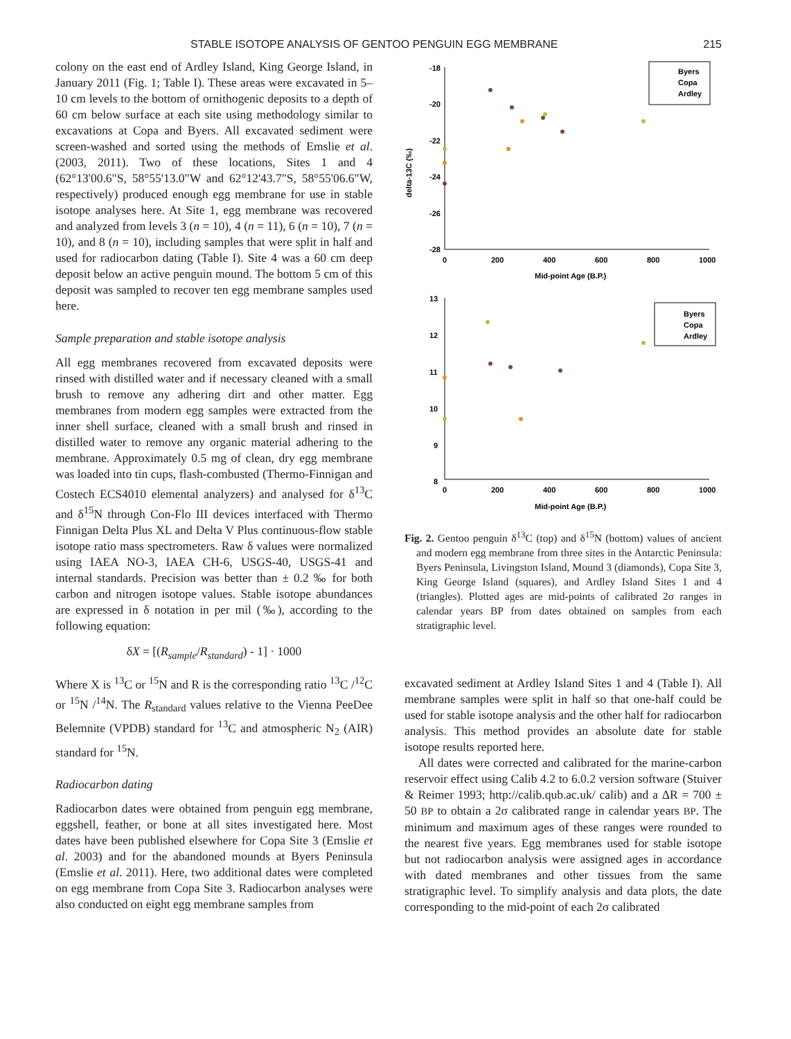STABLE ISOTOPE ANALYSIS OF GENTOO PENGUIN EGG MEMBRANE 215
colony on the east end of Ardley Island, King George Island, in January 2011 (Fig. 1; Table I). These areas were excavated in 5–10 cm levels to the bottom of ornithogenic deposits to a depth of 60 cm below surface at each site using methodology similar to excavations at Copa and Byers. All excavated sediment were screen-washed and sorted using the methods of Emslie et al. (2003, 2011). Two of these locations, Sites 1 and 4 (62°13'00.6"S, 58°55'13.0"W and 62°12'43.7"S, 58°55'06.6"W, respectively) produced enough egg membrane for use in stable isotope analyses here. At Site 1, egg membrane was recovered and analyzed from levels 3 (n = 10), 4 (n = 11), 6 (n = 10), 7 (n = 10), and 8 (n = 10), including samples that were split in half and used for radiocarbon dating (Table I). Site 4 was a 60 cm deep deposit below an active penguin mound. The bottom 5 cm of this deposit was sampled to recover ten egg membrane samples used here.
Sample preparation and stable isotope analysis
All egg membranes recovered from excavated deposits were rinsed with distilled water and if necessary cleaned with a small brush to remove any adhering dirt and other matter. Egg membranes from modern egg samples were extracted from the inner shell surface, cleaned with a small brush and rinsed in distilled water to remove any organic material adhering to the membrane. Approximately 0.5 mg of clean, dry egg membrane was loaded into tin cups, flash-combusted (Thermo-Finnigan and Costech ECS4010 elemental analyzers) and analysed for δ<sup>13</sup>C and δ<sup>15</sup>N through Con-Flo III devices interfaced with Thermo Finnigan Delta Plus XL and Delta V Plus continuous-flow stable isotope ratio mass spectrometers. Raw δ values were normalized using IAEA NO-3, IAEA CH-6, USGS-40, USGS-41 and internal standards. Precision was better than ± 0.2 ‰ for both carbon and nitrogen isotope values. Stable isotope abundances are expressed in δ notation in per mil (‰), according to the following equation:
δX = [(R<sub>sample</sub>/R<sub>standard</sub>) - 1] · 1000
Where X is <sup>13</sup>C or <sup>15</sup>N and R is the corresponding ratio <sup>13</sup>C /<sup>12</sup>C or <sup>15</sup>N /<sup>14</sup>N. The R<sub>standard</sub> values relative to the Vienna PeeDee Belemnite (VPDB) standard for <sup>13</sup>C and atmospheric N<sub>2</sub> (AIR) standard for <sup>15</sup>N.
Radiocarbon dating
Radiocarbon dates were obtained from penguin egg membrane, eggshell, feather, or bone at all sites investigated here. Most dates have been published elsewhere for Copa Site 3 (Emslie et al. 2003) and for the abandoned mounds at Byers Peninsula (Emslie et al. 2011). Here, two additional dates were completed on egg membrane from Copa Site 3. Radiocarbon analyses were also conducted on eight egg membrane samples from
delta-13C (‰)
-18
-20
-22
-24
-26
-28
0
200
400
600
800
1000
Mid-point Age (B.P.)
Byers
Copa
Ardley
13
12
11
10
9
8
0
200
400
600
800
1000
Mid-point Age (B.P.)
Byers
Copa
Ardley
Fig. 2. Gentoo penguin δ<sup>13</sup>C (top) and δ<sup>15</sup>N (bottom) values of ancient and modern egg membrane from three sites in the Antarctic Peninsula: Byers Peninsula, Livingston Island, Mound 3 (diamonds), Copa Site 3, King George Island (squares), and Ardley Island Sites 1 and 4 (triangles). Plotted ages are mid-points of calibrated 2σ ranges in calendar years BP from dates obtained on samples from each stratigraphic level.
excavated sediment at Ardley Island Sites 1 and 4 (Table I). All membrane samples were split in half so that one-half could be used for stable isotope analysis and the other half for radiocarbon analysis. This method provides an absolute date for stable isotope results reported here.
All dates were corrected and calibrated for the marine-carbon reservoir effect using Calib 4.2 to 6.0.2 version software (Stuiver & Reimer 1993; http://calib.qub.ac.uk/ calib) and a ΔR = 700 ± 50 BP to obtain a 2σ calibrated range in calendar years BP. The minimum and maximum ages of these ranges were rounded to the nearest five years. Egg membranes used for stable isotope but not radiocarbon analysis were assigned ages in accordance with dated membranes and other tissues from the same stratigraphic level. To simplify analysis and data plots, the date corresponding to the mid-point of each 2σ calibrated